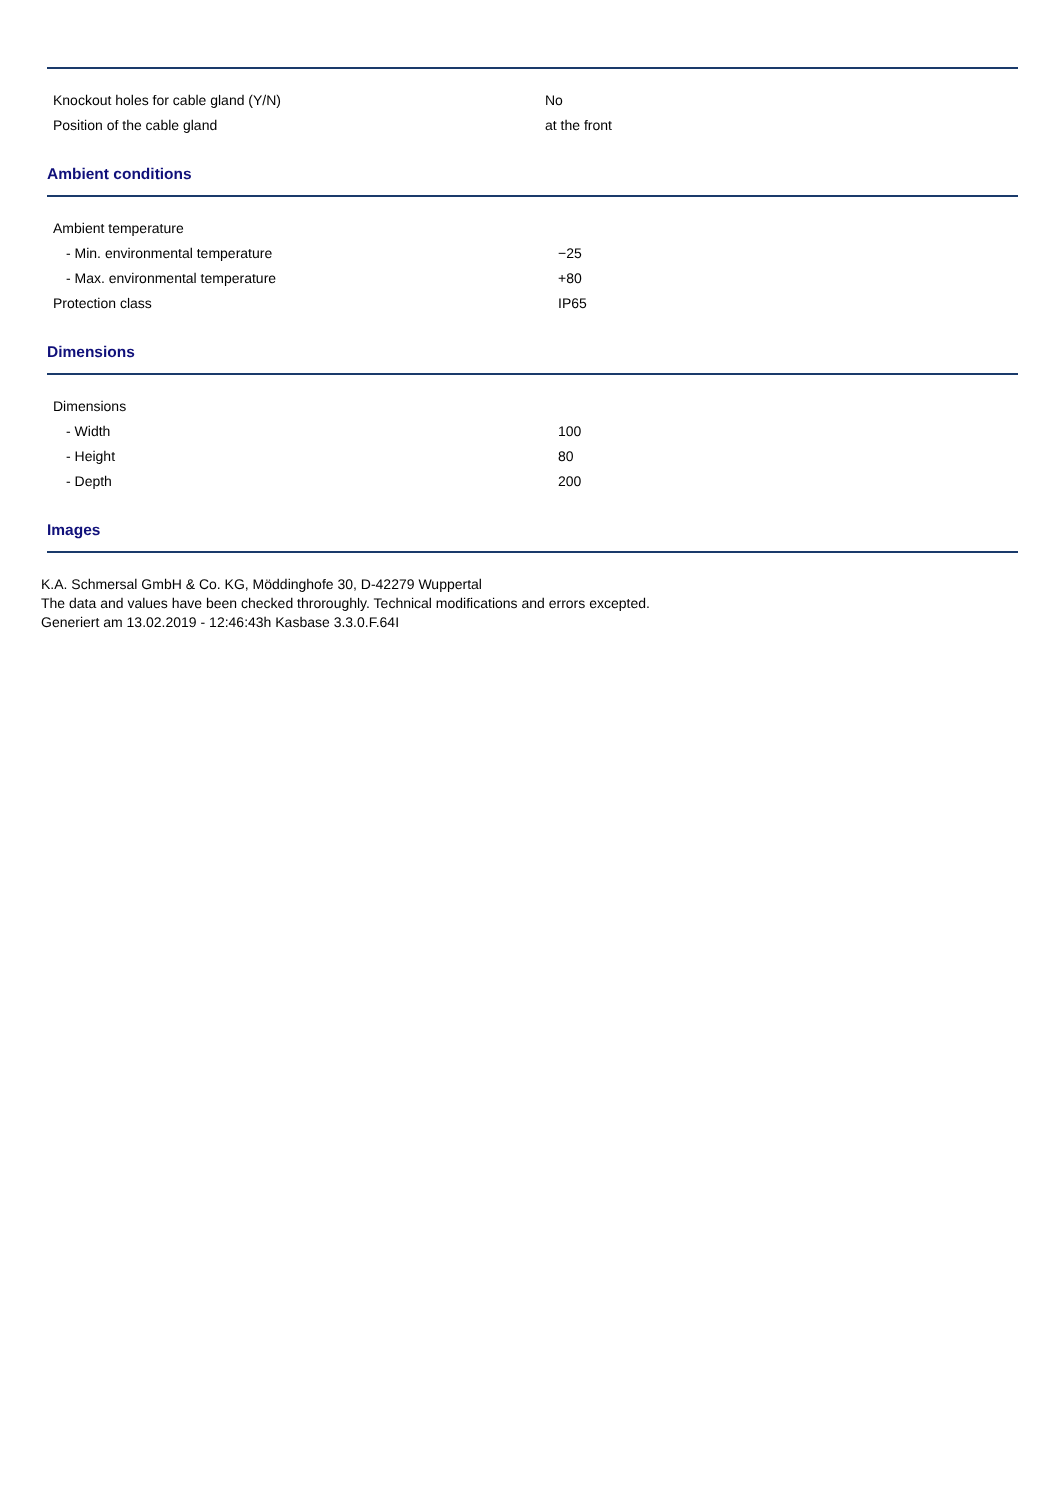| Knockout holes for cable gland (Y/N) | No |
| Position of the cable gland | at the front |
Ambient conditions
| Ambient temperature | |
| - Min. environmental temperature | −25 |
| - Max. environmental temperature | +80 |
| Protection class | IP65 |
Dimensions
| Dimensions | |
| - Width | 100 |
| - Height | 80 |
| - Depth | 200 |
Images
K.A. Schmersal GmbH & Co. KG, Möddinghofe 30, D-42279 Wuppertal
The data and values have been checked throroughly. Technical modifications and errors excepted.
Generiert am 13.02.2019 - 12:46:43h Kasbase 3.3.0.F.64I